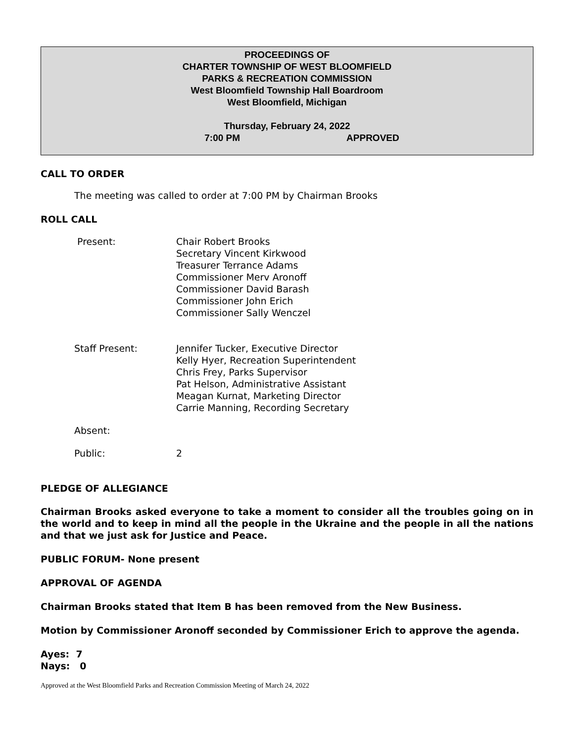PROCEEDINGS OF
CHARTER TOWNSHIP OF WEST BLOOMFIELD
PARKS & RECREATION COMMISSION
West Bloomfield Township Hall Boardroom
West Bloomfield, Michigan
Thursday, February 24, 2022
7:00 PM APPROVED
CALL TO ORDER
The meeting was called to order at 7:00 PM by Chairman Brooks
ROLL CALL
Present: Chair Robert Brooks
Secretary Vincent Kirkwood
Treasurer Terrance Adams
Commissioner Merv Aronoff
Commissioner David Barash
Commissioner John Erich
Commissioner Sally Wenczel
Staff Present: Jennifer Tucker, Executive Director
Kelly Hyer, Recreation Superintendent
Chris Frey, Parks Supervisor
Pat Helson, Administrative Assistant
Meagan Kurnat, Marketing Director
Carrie Manning, Recording Secretary
Absent:
Public: 2
PLEDGE OF ALLEGIANCE
Chairman Brooks asked everyone to take a moment to consider all the troubles going on in the world and to keep in mind all the people in the Ukraine and the people in all the nations and that we just ask for Justice and Peace.
PUBLIC FORUM- None present
APPROVAL OF AGENDA
Chairman Brooks stated that Item B has been removed from the New Business.
Motion by Commissioner Aronoff seconded by Commissioner Erich to approve the agenda.
Ayes: 7
Nays: 0
Approved at the West Bloomfield Parks and Recreation Commission Meeting of March 24, 2022